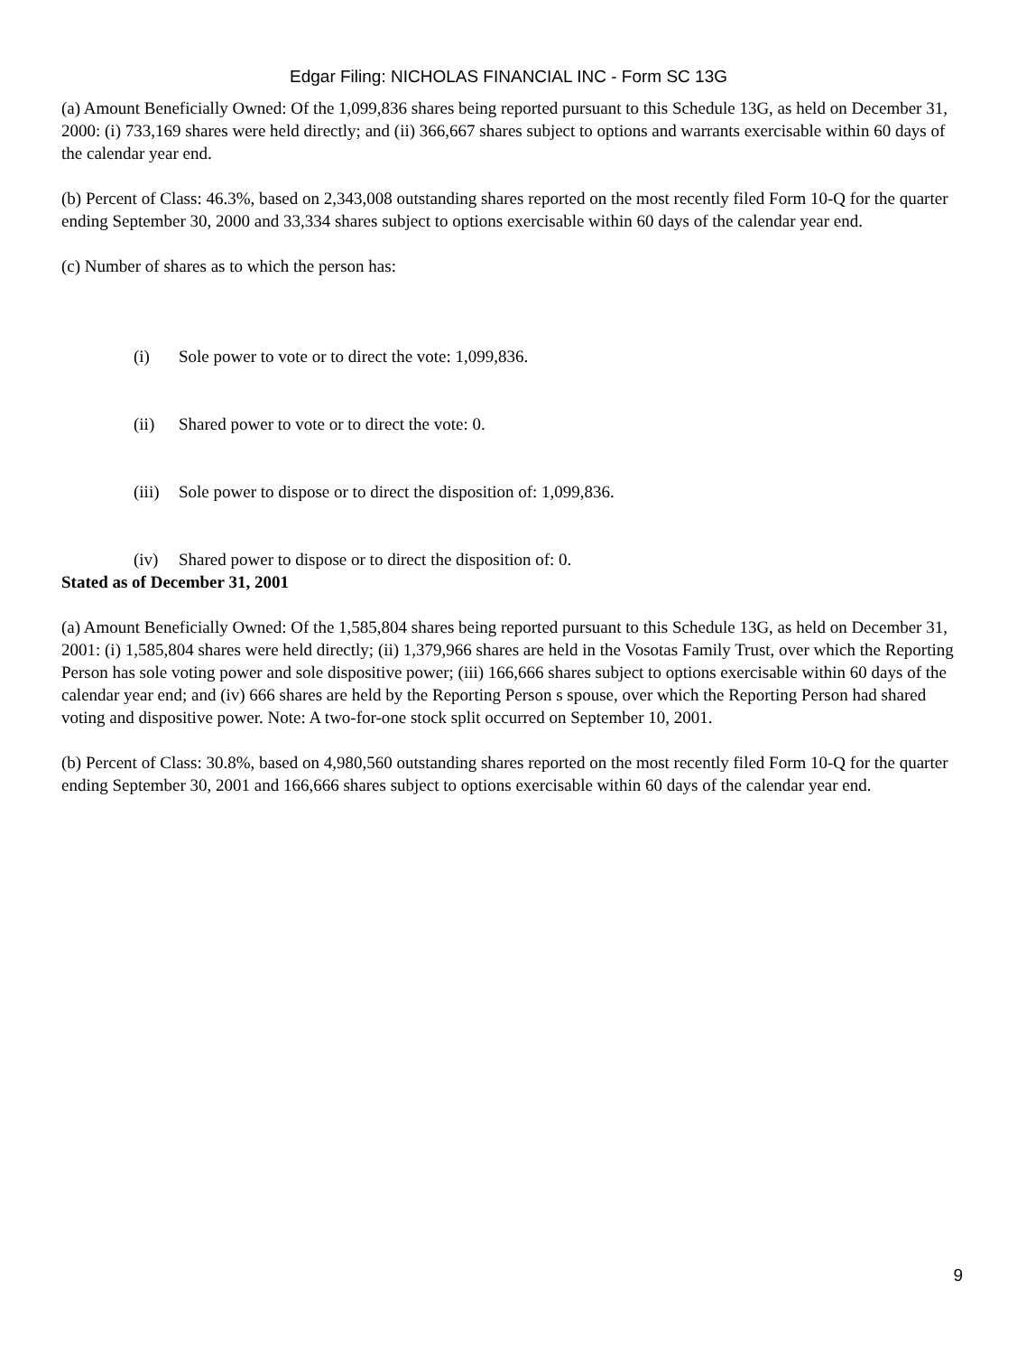Edgar Filing: NICHOLAS FINANCIAL INC - Form SC 13G
(a) Amount Beneficially Owned: Of the 1,099,836 shares being reported pursuant to this Schedule 13G, as held on December 31, 2000: (i) 733,169 shares were held directly; and (ii) 366,667 shares subject to options and warrants exercisable within 60 days of the calendar year end.
(b) Percent of Class: 46.3%, based on 2,343,008 outstanding shares reported on the most recently filed Form 10-Q for the quarter ending September 30, 2000 and 33,334 shares subject to options exercisable within 60 days of the calendar year end.
(c) Number of shares as to which the person has:
(i) Sole power to vote or to direct the vote: 1,099,836.
(ii) Shared power to vote or to direct the vote: 0.
(iii) Sole power to dispose or to direct the disposition of: 1,099,836.
(iv) Shared power to dispose or to direct the disposition of: 0.
Stated as of December 31, 2001
(a) Amount Beneficially Owned: Of the 1,585,804 shares being reported pursuant to this Schedule 13G, as held on December 31, 2001: (i) 1,585,804 shares were held directly; (ii) 1,379,966 shares are held in the Vosotas Family Trust, over which the Reporting Person has sole voting power and sole dispositive power; (iii) 166,666 shares subject to options exercisable within 60 days of the calendar year end; and (iv) 666 shares are held by the Reporting Person s spouse, over which the Reporting Person had shared voting and dispositive power. Note: A two-for-one stock split occurred on September 10, 2001.
(b) Percent of Class: 30.8%, based on 4,980,560 outstanding shares reported on the most recently filed Form 10-Q for the quarter ending September 30, 2001 and 166,666 shares subject to options exercisable within 60 days of the calendar year end.
9